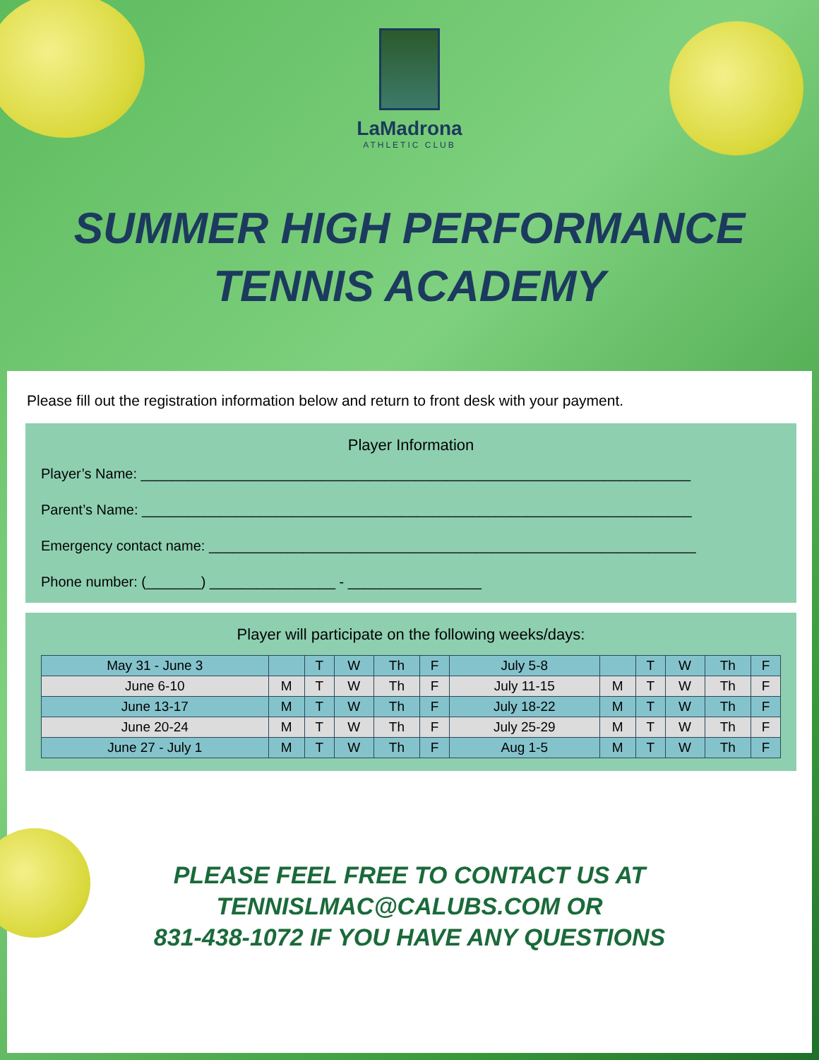LaMadrona
ATHLETIC CLUB
SUMMER HIGH PERFORMANCE
TENNIS ACADEMY
Please fill out the registration information below and return to front desk with your payment.
Player Information
Player’s Name: ______________________________________________________________________
Parent’s Name: ______________________________________________________________________
Emergency contact name: ______________________________________________________________
Phone number: (_______) ________________ - _________________
Player will participate on the following weeks/days:
| May 31 - June 3 | | T | W | Th | F | July 5-8 | | T | W | Th | F |
| June 6-10 | M | T | W | Th | F | July 11-15 | M | T | W | Th | F |
| June 13-17 | M | T | W | Th | F | July 18-22 | M | T | W | Th | F |
| June 20-24 | M | T | W | Th | F | July 25-29 | M | T | W | Th | F |
| June 27 - July 1 | M | T | W | Th | F | Aug 1-5 | M | T | W | Th | F |
PLEASE FEEL FREE TO CONTACT US AT
TENNISLMAC@CALUBS.COM OR
831-438-1072 IF YOU HAVE ANY QUESTIONS